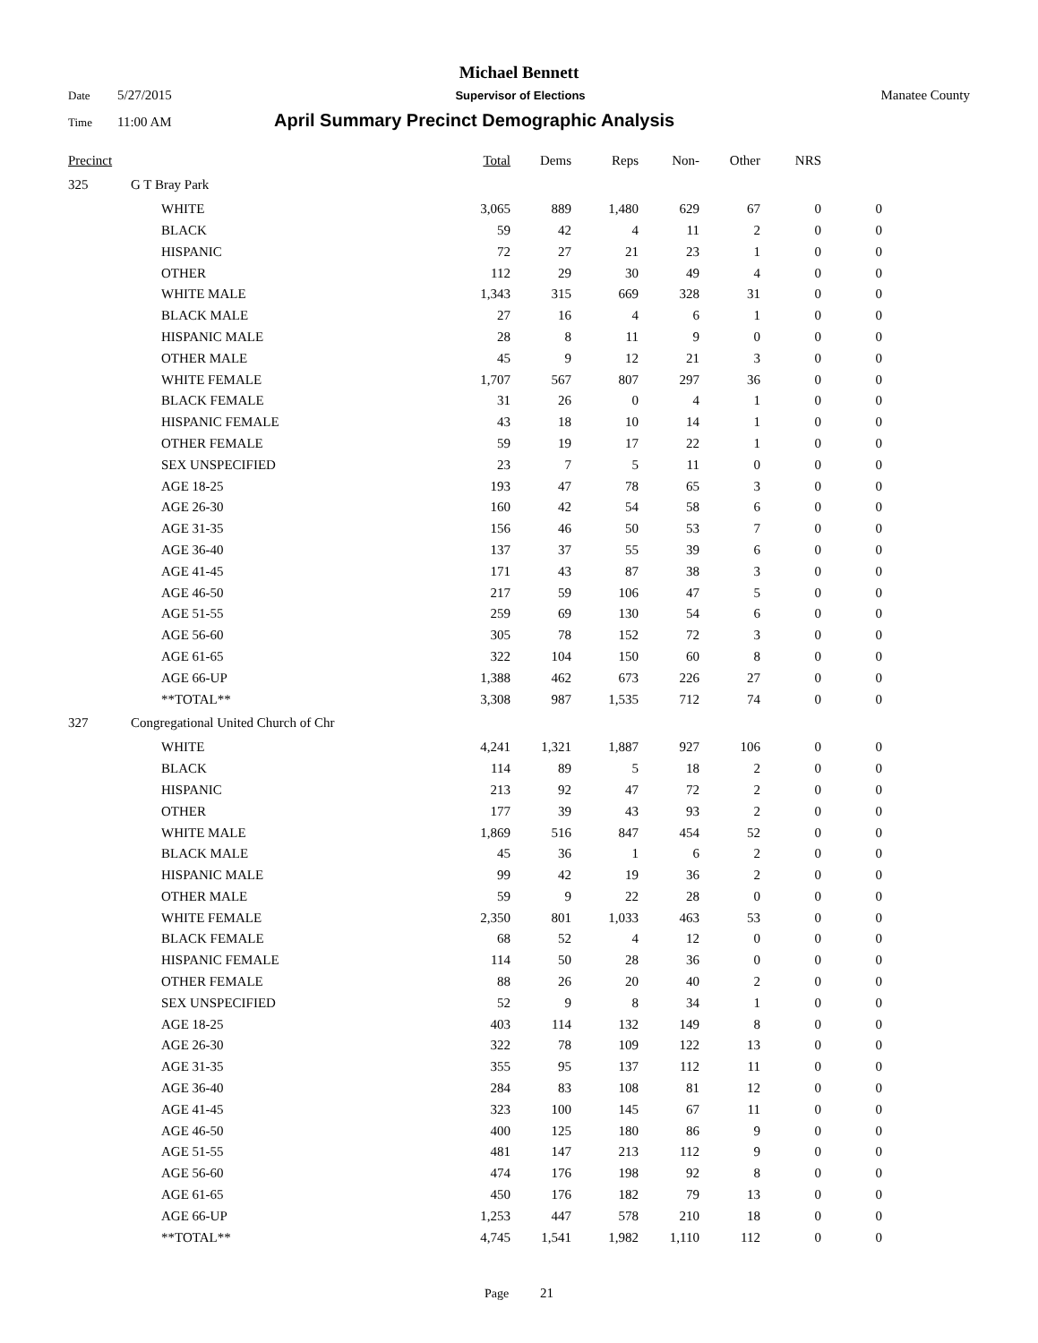Michael Bennett
Date 5/27/2015 Supervisor of Elections Manatee County
Time 11:00 AM April Summary Precinct Demographic Analysis
| Precinct | | Total | Dems | Reps | Non- | Other | NRS | |
| --- | --- | --- | --- | --- | --- | --- | --- | --- |
| 325 | G T Bray Park | | | | | | | |
| | WHITE | 3,065 | 889 | 1,480 | 629 | 67 | 0 | 0 |
| | BLACK | 59 | 42 | 4 | 11 | 2 | 0 | 0 |
| | HISPANIC | 72 | 27 | 21 | 23 | 1 | 0 | 0 |
| | OTHER | 112 | 29 | 30 | 49 | 4 | 0 | 0 |
| | WHITE MALE | 1,343 | 315 | 669 | 328 | 31 | 0 | 0 |
| | BLACK MALE | 27 | 16 | 4 | 6 | 1 | 0 | 0 |
| | HISPANIC MALE | 28 | 8 | 11 | 9 | 0 | 0 | 0 |
| | OTHER MALE | 45 | 9 | 12 | 21 | 3 | 0 | 0 |
| | WHITE FEMALE | 1,707 | 567 | 807 | 297 | 36 | 0 | 0 |
| | BLACK FEMALE | 31 | 26 | 0 | 4 | 1 | 0 | 0 |
| | HISPANIC FEMALE | 43 | 18 | 10 | 14 | 1 | 0 | 0 |
| | OTHER FEMALE | 59 | 19 | 17 | 22 | 1 | 0 | 0 |
| | SEX UNSPECIFIED | 23 | 7 | 5 | 11 | 0 | 0 | 0 |
| | AGE 18-25 | 193 | 47 | 78 | 65 | 3 | 0 | 0 |
| | AGE 26-30 | 160 | 42 | 54 | 58 | 6 | 0 | 0 |
| | AGE 31-35 | 156 | 46 | 50 | 53 | 7 | 0 | 0 |
| | AGE 36-40 | 137 | 37 | 55 | 39 | 6 | 0 | 0 |
| | AGE 41-45 | 171 | 43 | 87 | 38 | 3 | 0 | 0 |
| | AGE 46-50 | 217 | 59 | 106 | 47 | 5 | 0 | 0 |
| | AGE 51-55 | 259 | 69 | 130 | 54 | 6 | 0 | 0 |
| | AGE 56-60 | 305 | 78 | 152 | 72 | 3 | 0 | 0 |
| | AGE 61-65 | 322 | 104 | 150 | 60 | 8 | 0 | 0 |
| | AGE 66-UP | 1,388 | 462 | 673 | 226 | 27 | 0 | 0 |
| | **TOTAL** | 3,308 | 987 | 1,535 | 712 | 74 | 0 | 0 |
| 327 | Congregational United Church of Chr | | | | | | | |
| | WHITE | 4,241 | 1,321 | 1,887 | 927 | 106 | 0 | 0 |
| | BLACK | 114 | 89 | 5 | 18 | 2 | 0 | 0 |
| | HISPANIC | 213 | 92 | 47 | 72 | 2 | 0 | 0 |
| | OTHER | 177 | 39 | 43 | 93 | 2 | 0 | 0 |
| | WHITE MALE | 1,869 | 516 | 847 | 454 | 52 | 0 | 0 |
| | BLACK MALE | 45 | 36 | 1 | 6 | 2 | 0 | 0 |
| | HISPANIC MALE | 99 | 42 | 19 | 36 | 2 | 0 | 0 |
| | OTHER MALE | 59 | 9 | 22 | 28 | 0 | 0 | 0 |
| | WHITE FEMALE | 2,350 | 801 | 1,033 | 463 | 53 | 0 | 0 |
| | BLACK FEMALE | 68 | 52 | 4 | 12 | 0 | 0 | 0 |
| | HISPANIC FEMALE | 114 | 50 | 28 | 36 | 0 | 0 | 0 |
| | OTHER FEMALE | 88 | 26 | 20 | 40 | 2 | 0 | 0 |
| | SEX UNSPECIFIED | 52 | 9 | 8 | 34 | 1 | 0 | 0 |
| | AGE 18-25 | 403 | 114 | 132 | 149 | 8 | 0 | 0 |
| | AGE 26-30 | 322 | 78 | 109 | 122 | 13 | 0 | 0 |
| | AGE 31-35 | 355 | 95 | 137 | 112 | 11 | 0 | 0 |
| | AGE 36-40 | 284 | 83 | 108 | 81 | 12 | 0 | 0 |
| | AGE 41-45 | 323 | 100 | 145 | 67 | 11 | 0 | 0 |
| | AGE 46-50 | 400 | 125 | 180 | 86 | 9 | 0 | 0 |
| | AGE 51-55 | 481 | 147 | 213 | 112 | 9 | 0 | 0 |
| | AGE 56-60 | 474 | 176 | 198 | 92 | 8 | 0 | 0 |
| | AGE 61-65 | 450 | 176 | 182 | 79 | 13 | 0 | 0 |
| | AGE 66-UP | 1,253 | 447 | 578 | 210 | 18 | 0 | 0 |
| | **TOTAL** | 4,745 | 1,541 | 1,982 | 1,110 | 112 | 0 | 0 |
Page 21